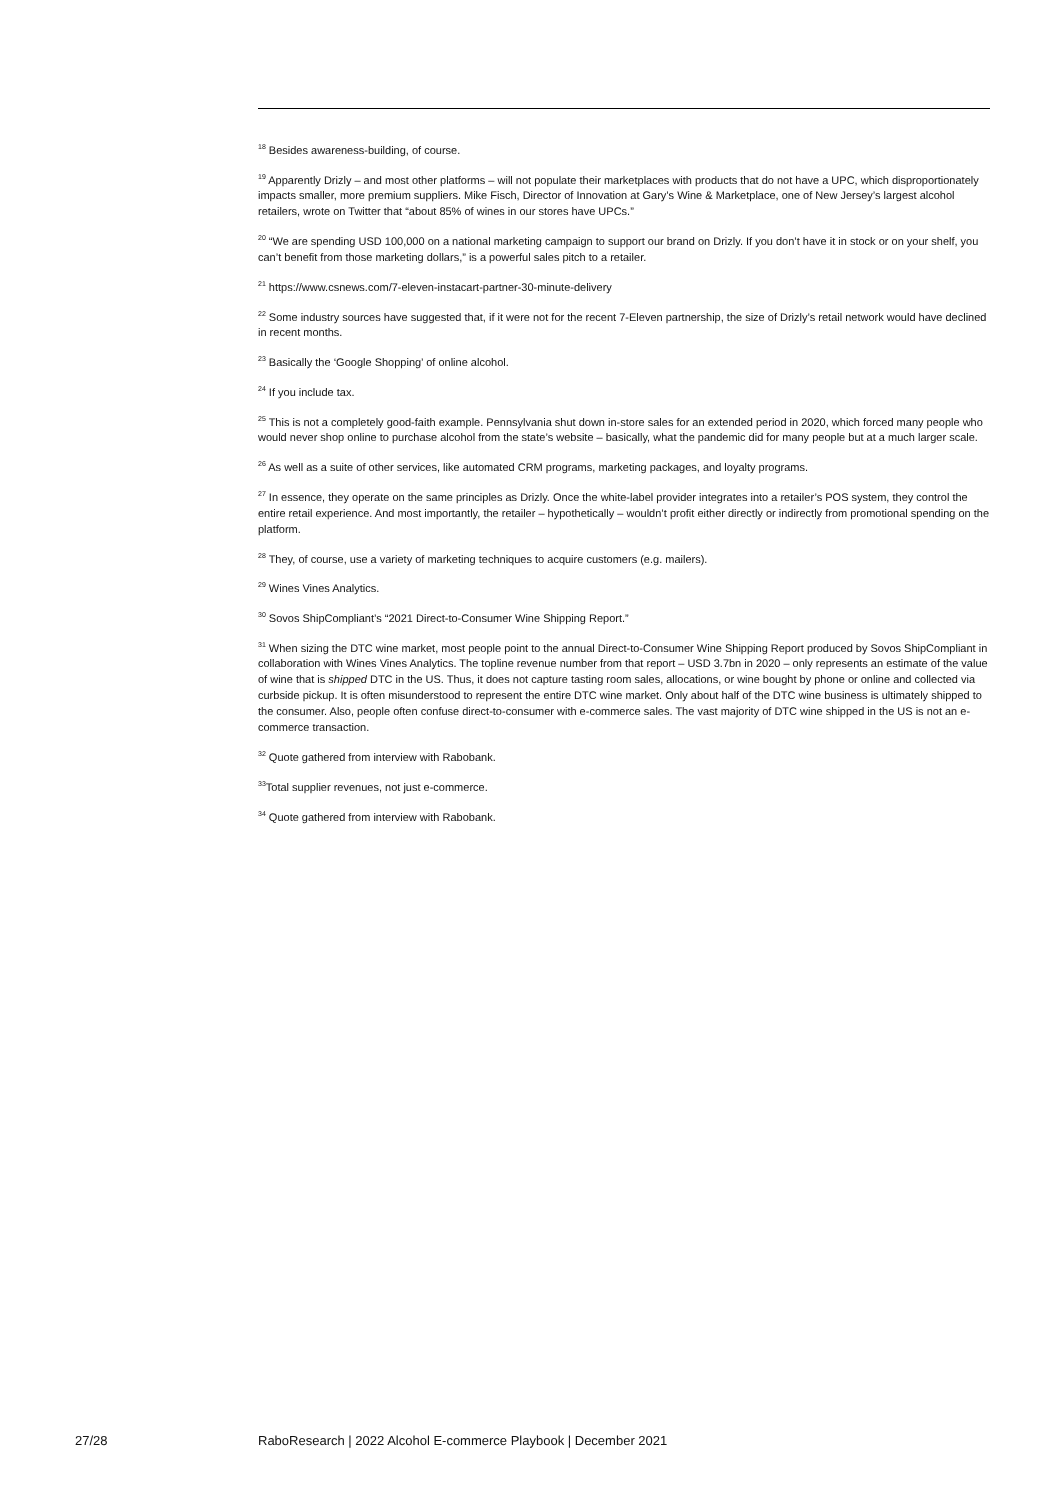<sup>18</sup> Besides awareness-building, of course.
<sup>19</sup> Apparently Drizly – and most other platforms – will not populate their marketplaces with products that do not have a UPC, which disproportionately impacts smaller, more premium suppliers. Mike Fisch, Director of Innovation at Gary’s Wine & Marketplace, one of New Jersey’s largest alcohol retailers, wrote on Twitter that “about 85% of wines in our stores have UPCs.”
<sup>20</sup> “We are spending USD 100,000 on a national marketing campaign to support our brand on Drizly. If you don’t have it in stock or on your shelf, you can’t benefit from those marketing dollars,” is a powerful sales pitch to a retailer.
<sup>21</sup> https://www.csnews.com/7-eleven-instacart-partner-30-minute-delivery
<sup>22</sup> Some industry sources have suggested that, if it were not for the recent 7-Eleven partnership, the size of Drizly’s retail network would have declined in recent months.
<sup>23</sup> Basically the ‘Google Shopping’ of online alcohol.
<sup>24</sup> If you include tax.
<sup>25</sup> This is not a completely good-faith example. Pennsylvania shut down in-store sales for an extended period in 2020, which forced many people who would never shop online to purchase alcohol from the state’s website – basically, what the pandemic did for many people but at a much larger scale.
<sup>26</sup> As well as a suite of other services, like automated CRM programs, marketing packages, and loyalty programs.
<sup>27</sup> In essence, they operate on the same principles as Drizly. Once the white-label provider integrates into a retailer’s POS system, they control the entire retail experience. And most importantly, the retailer – hypothetically – wouldn’t profit either directly or indirectly from promotional spending on the platform.
<sup>28</sup> They, of course, use a variety of marketing techniques to acquire customers (e.g. mailers).
<sup>29</sup> Wines Vines Analytics.
<sup>30</sup> Sovos ShipCompliant’s “2021 Direct-to-Consumer Wine Shipping Report.”
<sup>31</sup> When sizing the DTC wine market, most people point to the annual Direct-to-Consumer Wine Shipping Report produced by Sovos ShipCompliant in collaboration with Wines Vines Analytics. The topline revenue number from that report – USD 3.7bn in 2020 – only represents an estimate of the value of wine that is shipped DTC in the US. Thus, it does not capture tasting room sales, allocations, or wine bought by phone or online and collected via curbside pickup. It is often misunderstood to represent the entire DTC wine market. Only about half of the DTC wine business is ultimately shipped to the consumer. Also, people often confuse direct-to-consumer with e-commerce sales. The vast majority of DTC wine shipped in the US is not an e-commerce transaction.
<sup>32</sup> Quote gathered from interview with Rabobank.
<sup>33</sup> Total supplier revenues, not just e-commerce.
<sup>34</sup> Quote gathered from interview with Rabobank.
27/28 RaboResearch | 2022 Alcohol E-commerce Playbook | December 2021